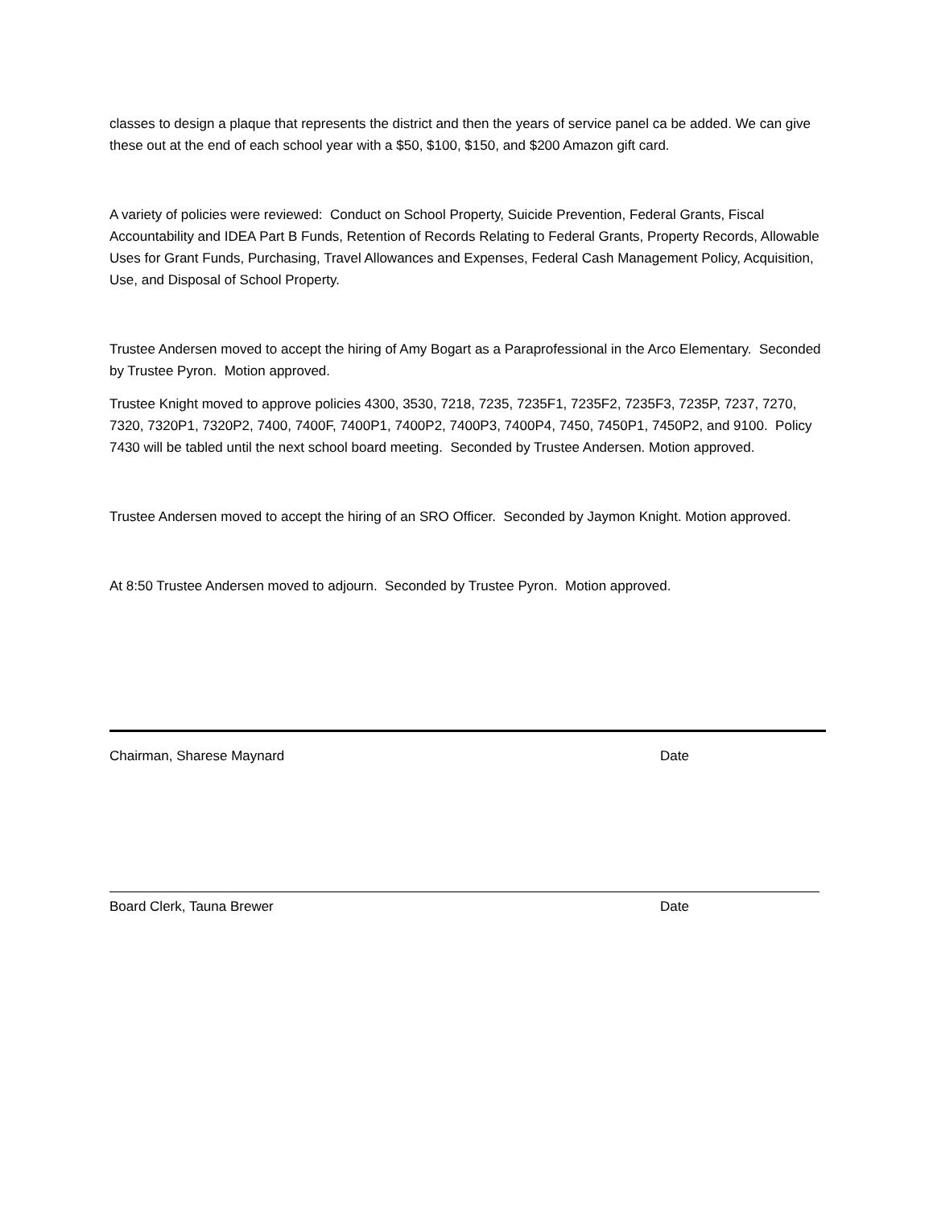classes to design a plaque that represents the district and then the years of service panel ca be added. We can give these out at the end of each school year with a $50, $100, $150, and $200 Amazon gift card.
A variety of policies were reviewed: Conduct on School Property, Suicide Prevention, Federal Grants, Fiscal Accountability and IDEA Part B Funds, Retention of Records Relating to Federal Grants, Property Records, Allowable Uses for Grant Funds, Purchasing, Travel Allowances and Expenses, Federal Cash Management Policy, Acquisition, Use, and Disposal of School Property.
Trustee Andersen moved to accept the hiring of Amy Bogart as a Paraprofessional in the Arco Elementary. Seconded by Trustee Pyron. Motion approved.
Trustee Knight moved to approve policies 4300, 3530, 7218, 7235, 7235F1, 7235F2, 7235F3, 7235P, 7237, 7270, 7320, 7320P1, 7320P2, 7400, 7400F, 7400P1, 7400P2, 7400P3, 7400P4, 7450, 7450P1, 7450P2, and 9100. Policy 7430 will be tabled until the next school board meeting. Seconded by Trustee Andersen. Motion approved.
Trustee Andersen moved to accept the hiring of an SRO Officer. Seconded by Jaymon Knight. Motion approved.
At 8:50 Trustee Andersen moved to adjourn. Seconded by Trustee Pyron. Motion approved.
Chairman, Sharese Maynard Date
Board Clerk, Tauna Brewer Date